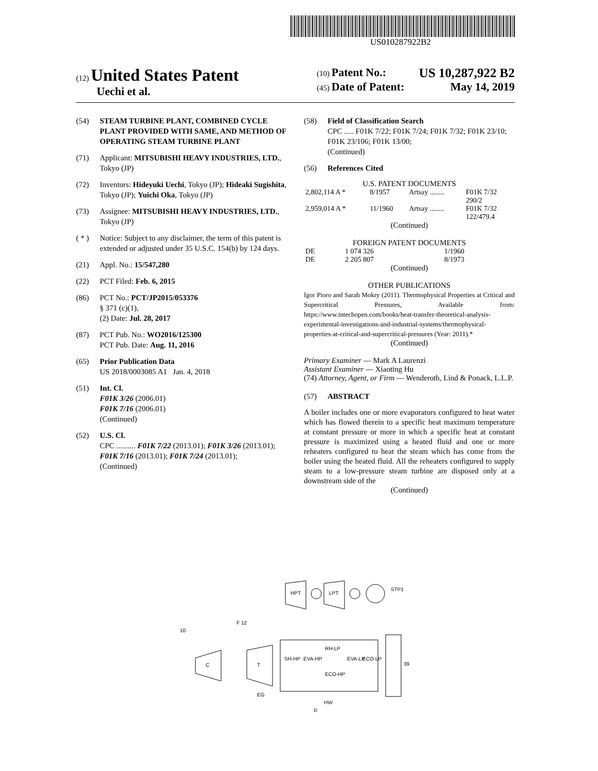US010287922B2
(12) United States Patent
Uechi et al.
(10) Patent No.: US 10,287,922 B2
(45) Date of Patent: May 14, 2019
(54) STEAM TURBINE PLANT, COMBINED CYCLE PLANT PROVIDED WITH SAME, AND METHOD OF OPERATING STEAM TURBINE PLANT
(71) Applicant: MITSUBISHI HEAVY INDUSTRIES, LTD., Tokyo (JP)
(72) Inventors: Hideyuki Uechi, Tokyo (JP); Hideaki Sugishita, Tokyo (JP); Yuichi Oka, Tokyo (JP)
(73) Assignee: MITSUBISHI HEAVY INDUSTRIES, LTD., Tokyo (JP)
( * ) Notice: Subject to any disclaimer, the term of this patent is extended or adjusted under 35 U.S.C. 154(b) by 124 days.
(21) Appl. No.: 15/547,280
(22) PCT Filed: Feb. 6, 2015
(86) PCT No.: PCT/JP2015/053376
§ 371 (c)(1),
(2) Date: Jul. 28, 2017
(87) PCT Pub. No.: WO2016/125300
PCT Pub. Date: Aug. 11, 2016
(65) Prior Publication Data
US 2018/0003085 A1 Jan. 4, 2018
(51) Int. Cl.
F01K 3/26 (2006.01)
F01K 7/16 (2006.01)
(Continued)
(52) U.S. Cl.
CPC .......... F01K 7/22 (2013.01); F01K 3/26 (2013.01); F01K 7/16 (2013.01); F01K 7/24 (2013.01);
(Continued)
(58) Field of Classification Search
CPC ..... F01K 7/22; F01K 7/24; F01K 7/32; F01K 23/10; F01K 23/106; F01K 13/00;
(Continued)
(56) References Cited
U.S. PATENT DOCUMENTS
| 2,802,114 A * | 8/1957 | Artsay ........ | F01K 7/32 290/2 |
| 2,959,014 A * | 11/1960 | Artsay ........ | F01K 7/32 122/479.4 |
(Continued)
FOREIGN PATENT DOCUMENTS
| DE | 1 074 326 | 1/1960 |
| DE | 2 205 807 | 8/1973 |
(Continued)
OTHER PUBLICATIONS
Igor Pioro and Sarah Mokry (2011). Thermophysical Properties at Critical and Supercritical Pressures, Available from: https://www.intechopen.com/books/heat-transfer-theoretical-analysis-experimental-investigations-and-industrial-systems/thermophysical-properties-at-critical-and-supercritical-pressures (Year: 2011).*
(Continued)
Primary Examiner — Mark A Laurenzi
Assistant Examiner — Xiaoting Hu
(74) Attorney, Agent, or Firm — Wenderoth, Lind & Ponack, L.L.P.
(57) ABSTRACT
A boiler includes one or more evaporators configured to heat water which has flowed therein to a specific heat maximum temperature at constant pressure or more in which a specific heat at constant pressure is maximized using a heated fluid and one or more reheaters configured to heat the steam which has come from the boiler using the heated fluid. All the reheaters configured to supply steam to a low-pressure steam turbine are disposed only at a downstream side of the
(Continued)
HPT
LPT
C
T
SH-HP
EVA-HP
RH-LP
ECO-HP
EVA-LP
ECO-LP
STP1
39
D
EG
HW
F 12
10